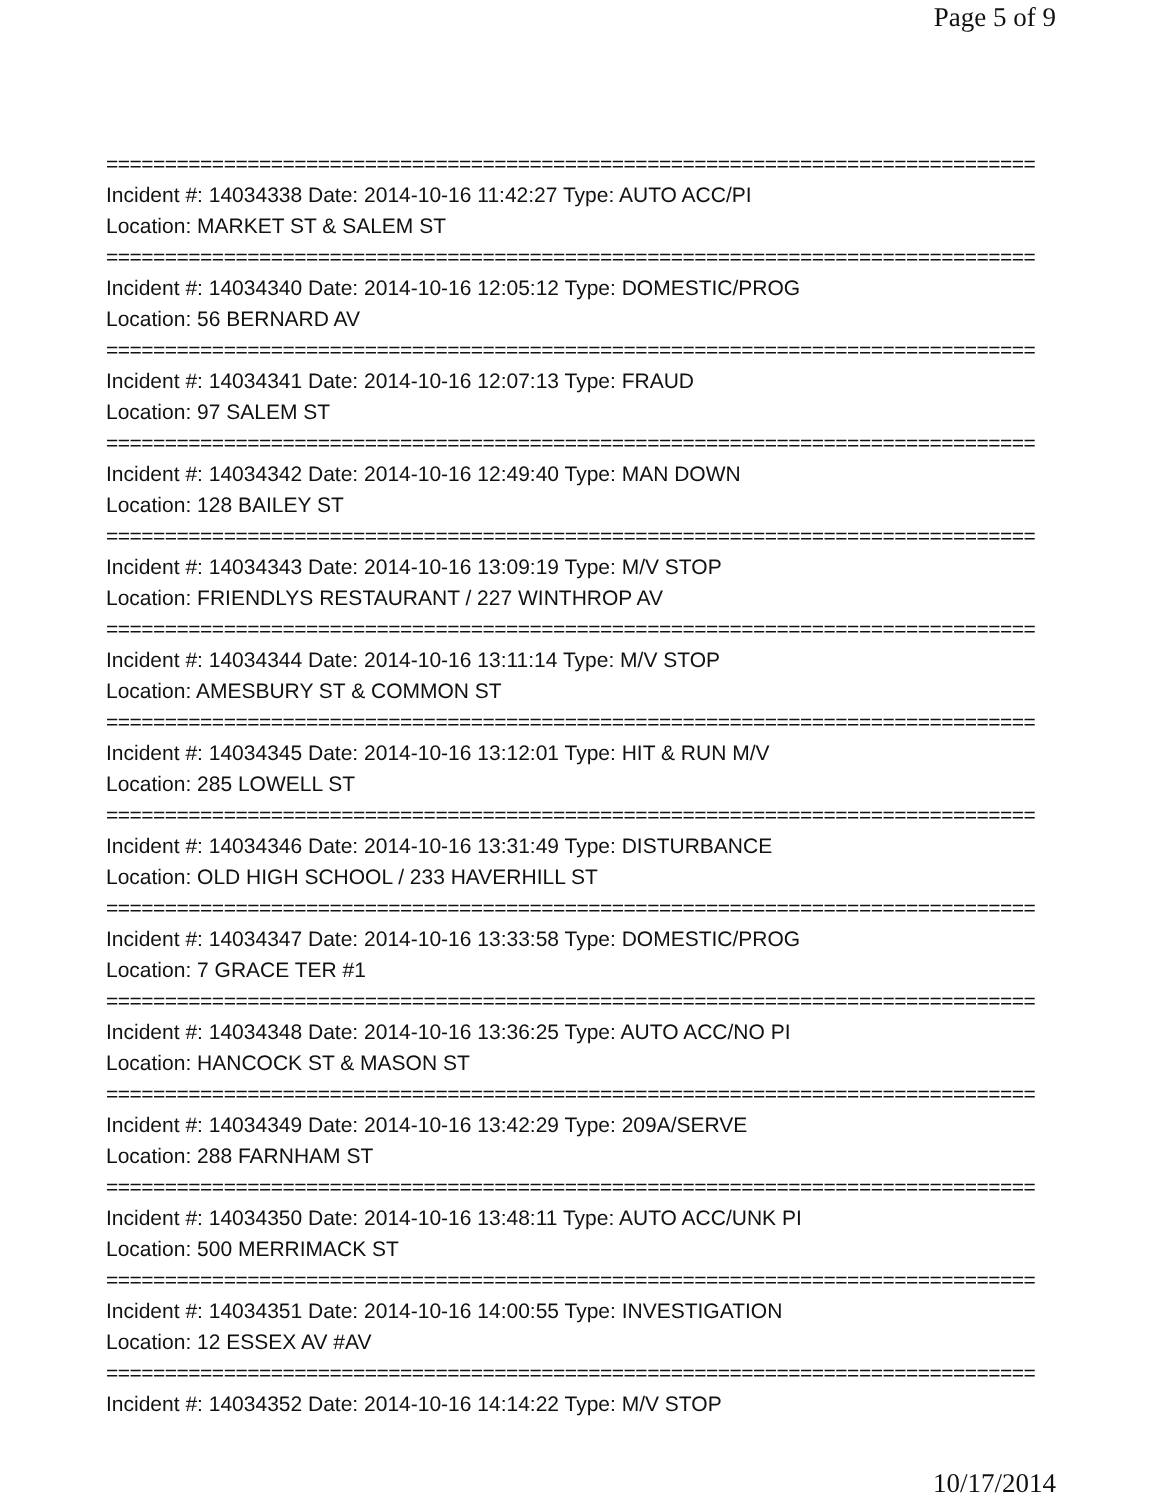Page 5 of 9
===============================================================================
Incident #: 14034338 Date: 2014-10-16 11:42:27 Type: AUTO ACC/PI
Location: MARKET ST & SALEM ST
===============================================================================
Incident #: 14034340 Date: 2014-10-16 12:05:12 Type: DOMESTIC/PROG
Location: 56 BERNARD AV
===============================================================================
Incident #: 14034341 Date: 2014-10-16 12:07:13 Type: FRAUD
Location: 97 SALEM ST
===============================================================================
Incident #: 14034342 Date: 2014-10-16 12:49:40 Type: MAN DOWN
Location: 128 BAILEY ST
===============================================================================
Incident #: 14034343 Date: 2014-10-16 13:09:19 Type: M/V STOP
Location: FRIENDLYS RESTAURANT / 227 WINTHROP AV
===============================================================================
Incident #: 14034344 Date: 2014-10-16 13:11:14 Type: M/V STOP
Location: AMESBURY ST & COMMON ST
===============================================================================
Incident #: 14034345 Date: 2014-10-16 13:12:01 Type: HIT & RUN M/V
Location: 285 LOWELL ST
===============================================================================
Incident #: 14034346 Date: 2014-10-16 13:31:49 Type: DISTURBANCE
Location: OLD HIGH SCHOOL / 233 HAVERHILL ST
===============================================================================
Incident #: 14034347 Date: 2014-10-16 13:33:58 Type: DOMESTIC/PROG
Location: 7 GRACE TER #1
===============================================================================
Incident #: 14034348 Date: 2014-10-16 13:36:25 Type: AUTO ACC/NO PI
Location: HANCOCK ST & MASON ST
===============================================================================
Incident #: 14034349 Date: 2014-10-16 13:42:29 Type: 209A/SERVE
Location: 288 FARNHAM ST
===============================================================================
Incident #: 14034350 Date: 2014-10-16 13:48:11 Type: AUTO ACC/UNK PI
Location: 500 MERRIMACK ST
===============================================================================
Incident #: 14034351 Date: 2014-10-16 14:00:55 Type: INVESTIGATION
Location: 12 ESSEX AV #AV
===============================================================================
Incident #: 14034352 Date: 2014-10-16 14:14:22 Type: M/V STOP
10/17/2014